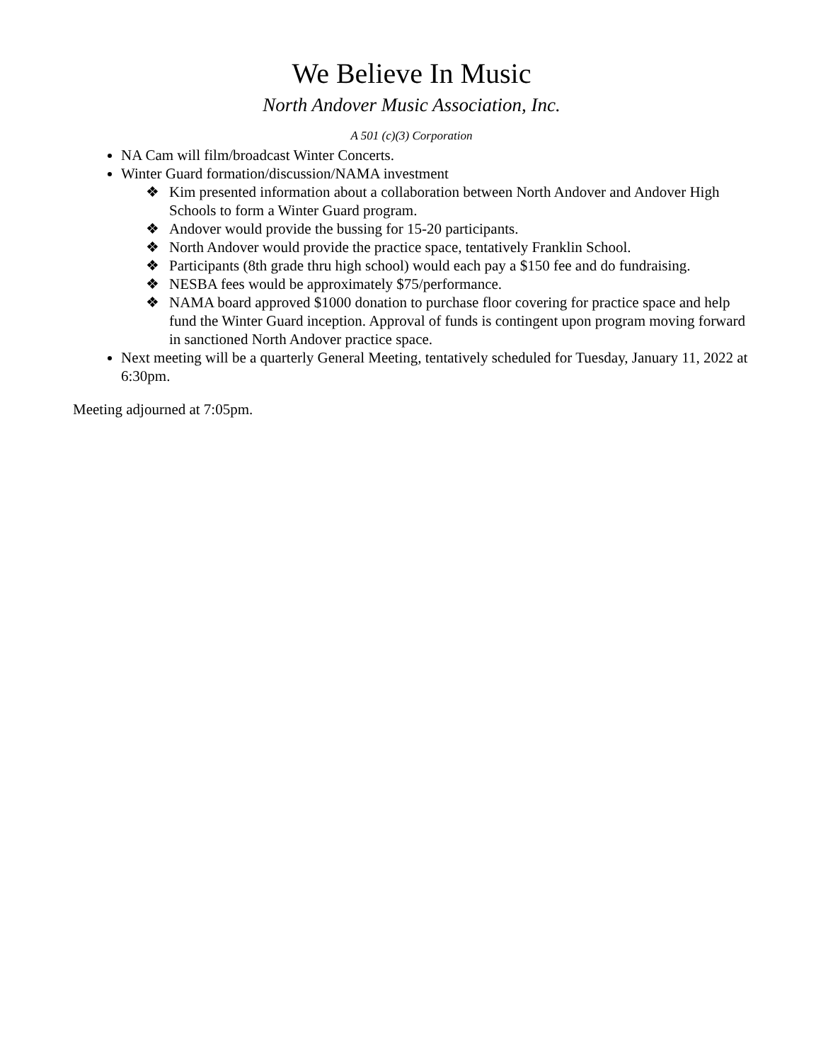We Believe In Music
North Andover Music Association, Inc.
A 501 (c)(3) Corporation
NA Cam will film/broadcast Winter Concerts.
Winter Guard formation/discussion/NAMA investment
❖ Kim presented information about a collaboration between North Andover and Andover High Schools to form a Winter Guard program.
❖ Andover would provide the bussing for 15-20 participants.
❖ North Andover would provide the practice space, tentatively Franklin School.
❖ Participants (8th grade thru high school) would each pay a $150 fee and do fundraising.
❖ NESBA fees would be approximately $75/performance.
❖ NAMA board approved $1000 donation to purchase floor covering for practice space and help fund the Winter Guard inception. Approval of funds is contingent upon program moving forward in sanctioned North Andover practice space.
Next meeting will be a quarterly General Meeting, tentatively scheduled for Tuesday, January 11, 2022 at 6:30pm.
Meeting adjourned at 7:05pm.